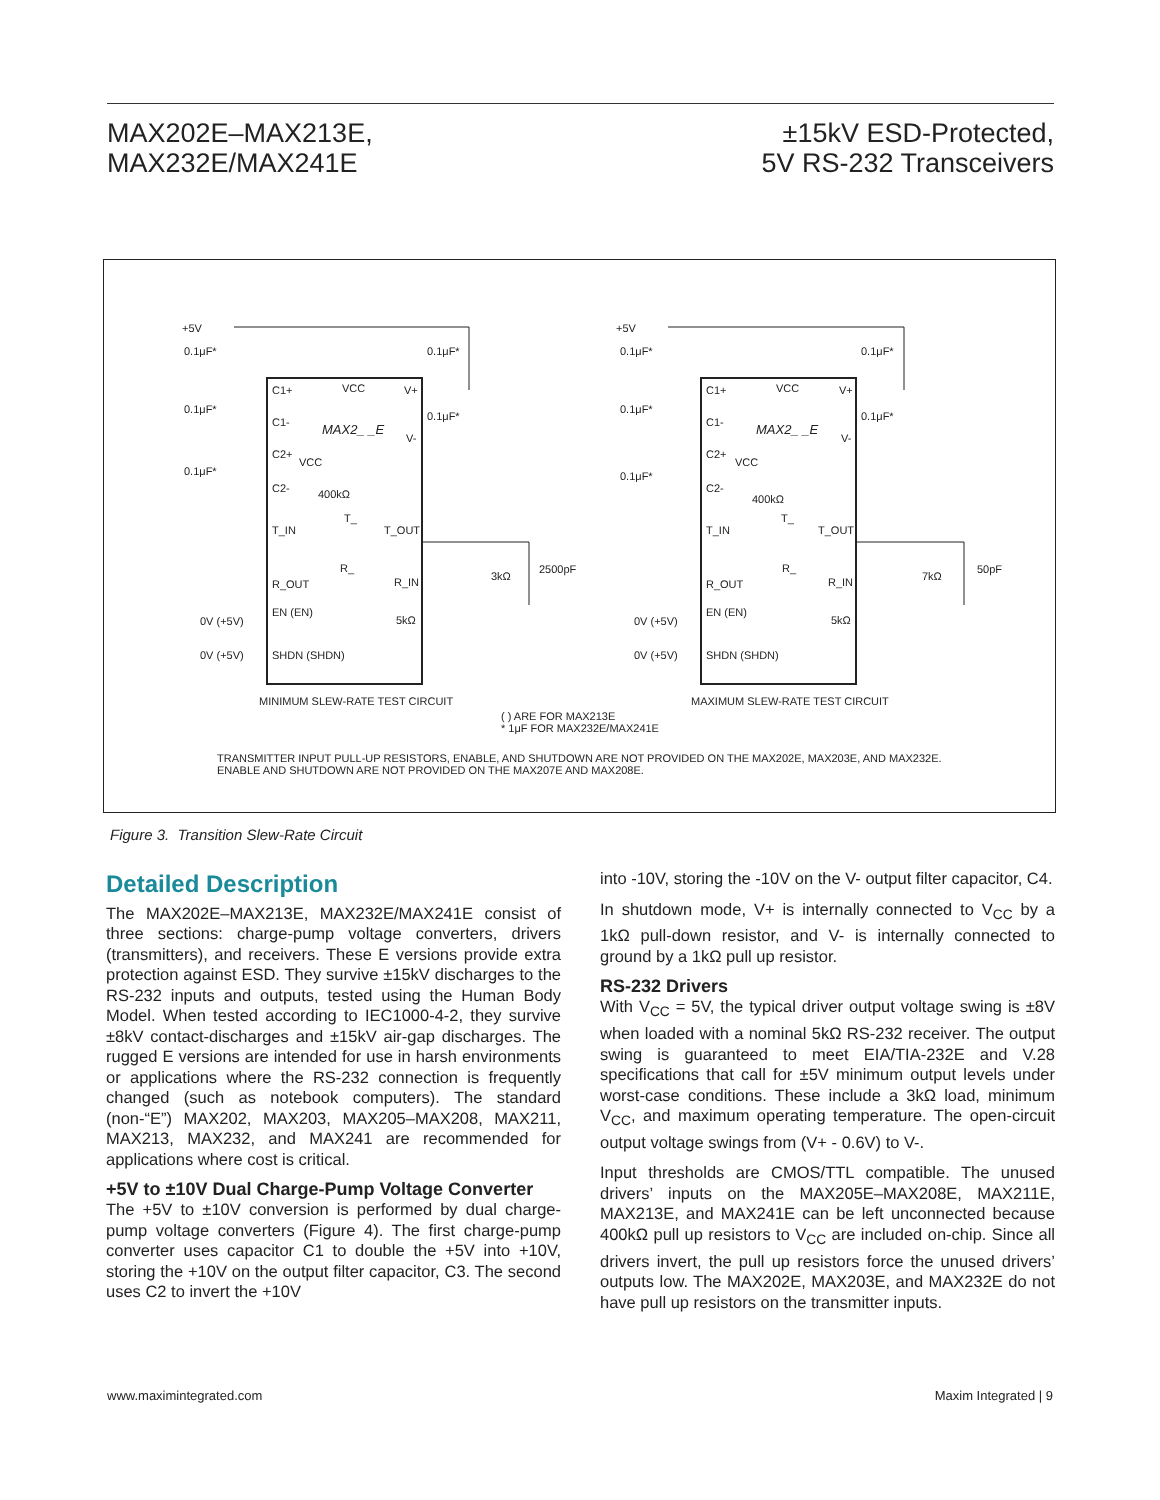MAX202E–MAX213E,
MAX232E/MAX241E
±15kV ESD-Protected,
5V RS-232 Transceivers
+5V
C1+ VCC V+
0.1μF* 0.1μF*
0.1μF*
C1- MAX2_ _E
0.1μF*
V-
0.1μF*
C2+
VCC
C2- 400kΩ
T_
T_IN T_OUT
R_
R_OUT R_IN 3kΩ
2500pF
0V (+5V)
EN (EN)
5kΩ
0V (+5V) SHDN (SHDN)
MINIMUM SLEW-RATE TEST CIRCUIT
+5V
0.1μF* 0.1μF*
C1+ VCC V+
0.1μF*
C1- MAX2_ _E
0.1μF*
V-
0.1μF*
C2+
VCC
C2-
400kΩ
T_
T_IN T_OUT
R_
R_OUT R_IN 7kΩ
50pF
0V (+5V)
EN (EN)
5kΩ
0V (+5V) SHDN (SHDN)
MAXIMUM SLEW-RATE TEST CIRCUIT
( ) ARE FOR MAX213E
* 1μF FOR MAX232E/MAX241E
TRANSMITTER INPUT PULL-UP RESISTORS, ENABLE, AND SHUTDOWN ARE NOT PROVIDED ON THE MAX202E, MAX203E, AND MAX232E.
ENABLE AND SHUTDOWN ARE NOT PROVIDED ON THE MAX207E AND MAX208E.
Figure 3. Transition Slew-Rate Circuit
Detailed Description
The MAX202E–MAX213E, MAX232E/MAX241E consist of three sections: charge-pump voltage converters, drivers (transmitters), and receivers. These E versions provide extra protection against ESD. They survive ±15kV discharges to the RS-232 inputs and outputs, tested using the Human Body Model. When tested according to IEC1000-4-2, they survive ±8kV contact-discharges and ±15kV air-gap discharges. The rugged E versions are intended for use in harsh environments or applications where the RS-232 connection is frequently changed (such as notebook computers). The standard (non-“E”) MAX202, MAX203, MAX205–MAX208, MAX211, MAX213, MAX232, and MAX241 are recommended for applications where cost is critical.
+5V to ±10V Dual Charge-Pump Voltage Converter
The +5V to ±10V conversion is performed by dual charge-pump voltage converters (Figure 4). The first charge-pump converter uses capacitor C1 to double the +5V into +10V, storing the +10V on the output filter capacitor, C3. The second uses C2 to invert the +10V
into -10V, storing the -10V on the V- output filter capacitor, C4.
In shutdown mode, V+ is internally connected to V<sub>CC</sub> by a 1kΩ pull-down resistor, and V- is internally connected to ground by a 1kΩ pull up resistor.
RS-232 Drivers
With V<sub>CC</sub> = 5V, the typical driver output voltage swing is ±8V when loaded with a nominal 5kΩ RS-232 receiver. The output swing is guaranteed to meet EIA/TIA-232E and V.28 specifications that call for ±5V minimum output levels under worst-case conditions. These include a 3kΩ load, minimum V<sub>CC</sub>, and maximum operating temperature. The open-circuit output voltage swings from (V+ - 0.6V) to V-.
Input thresholds are CMOS/TTL compatible. The unused drivers’ inputs on the MAX205E–MAX208E, MAX211E, MAX213E, and MAX241E can be left unconnected because 400kΩ pull up resistors to V<sub>CC</sub> are included on-chip. Since all drivers invert, the pull up resistors force the unused drivers’ outputs low. The MAX202E, MAX203E, and MAX232E do not have pull up resistors on the transmitter inputs.
www.maximintegrated.com Maxim Integrated | 9